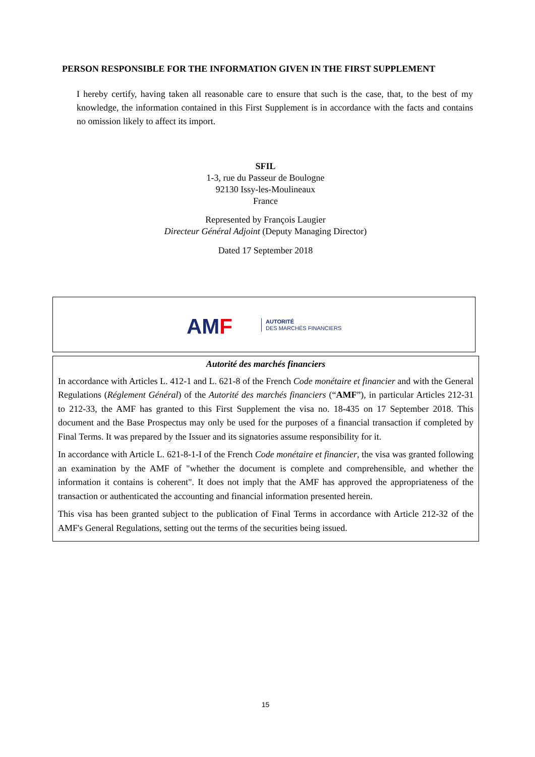PERSON RESPONSIBLE FOR THE INFORMATION GIVEN IN THE FIRST SUPPLEMENT
I hereby certify, having taken all reasonable care to ensure that such is the case, that, to the best of my knowledge, the information contained in this First Supplement is in accordance with the facts and contains no omission likely to affect its import.
SFIL
1-3, rue du Passeur de Boulogne
92130 Issy-les-Moulineaux
France
Represented by François Laugier
Directeur Général Adjoint (Deputy Managing Director)
Dated 17 September 2018
AMF
AUTORITÉ
DES MARCHÉS FINANCIERS
Autorité des marchés financiers
In accordance with Articles L. 412-1 and L. 621-8 of the French Code monétaire et financier and with the General Regulations (Réglement Général) of the Autorité des marchés financiers (“AMF”), in particular Articles 212-31 to 212-33, the AMF has granted to this First Supplement the visa no. 18-435 on 17 September 2018. This document and the Base Prospectus may only be used for the purposes of a financial transaction if completed by Final Terms. It was prepared by the Issuer and its signatories assume responsibility for it.
In accordance with Article L. 621-8-1-I of the French Code monétaire et financier, the visa was granted following an examination by the AMF of "whether the document is complete and comprehensible, and whether the information it contains is coherent". It does not imply that the AMF has approved the appropriateness of the transaction or authenticated the accounting and financial information presented herein.
This visa has been granted subject to the publication of Final Terms in accordance with Article 212-32 of the AMF's General Regulations, setting out the terms of the securities being issued.
15